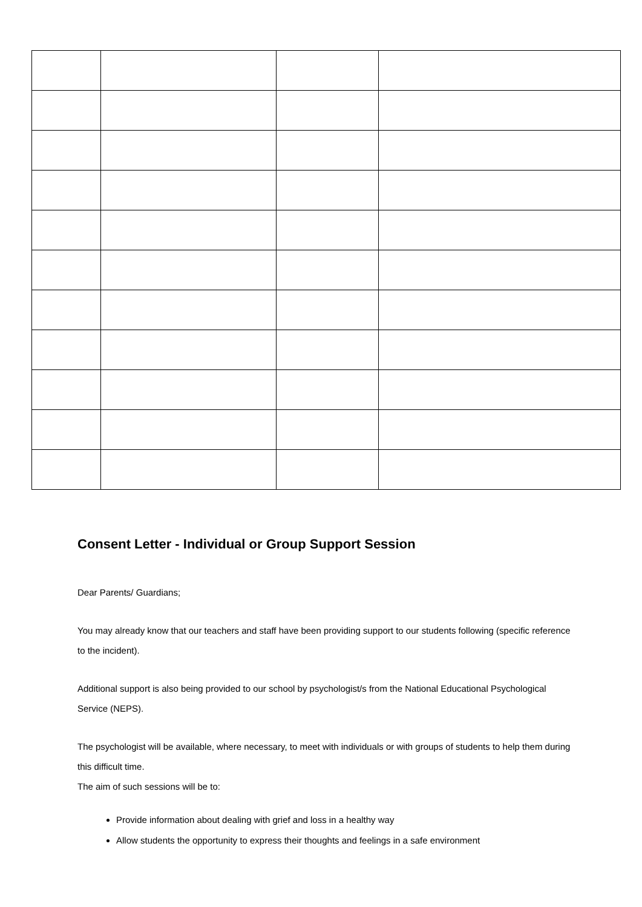Consent Letter - Individual or Group Support Session
Dear Parents/ Guardians;
You may already know that our teachers and staff have been providing support to our students following (specific reference to the incident).
Additional support is also being provided to our school by psychologist/s from the National Educational Psychological Service (NEPS).
The psychologist will be available, where necessary, to meet with individuals or with groups of students to help them during this difficult time.
The aim of such sessions will be to:
Provide information about dealing with grief and loss in a healthy way
Allow students the opportunity to express their thoughts and feelings in a safe environment